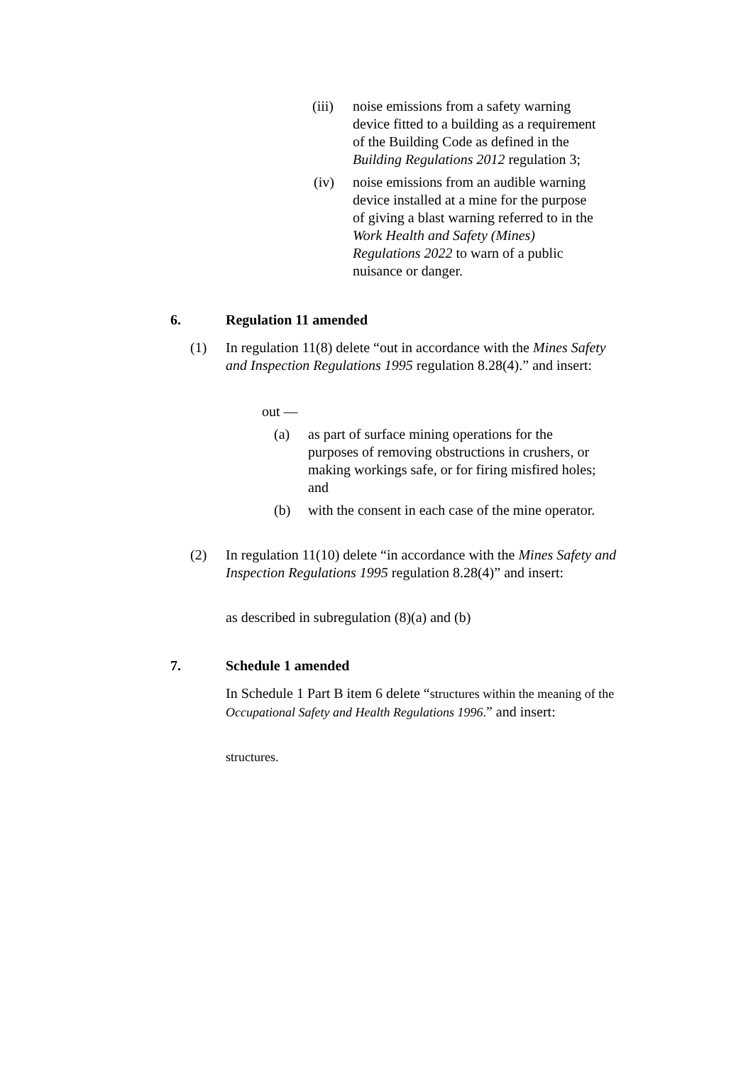(iii)
noise emissions from a safety warning device fitted to a building as a requirement of the Building Code as defined in the Building Regulations 2012 regulation 3;
(iv) noise emissions from an audible warning device installed at a mine for the purpose of giving a blast warning referred to in the Work Health and Safety (Mines) Regulations 2022 to warn of a public nuisance or danger.
6. Regulation 11 amended
(1) In regulation 11(8) delete “out in accordance with the Mines Safety and Inspection Regulations 1995 regulation 8.28(4).” and insert:
out —
(a) as part of surface mining operations for the purposes of removing obstructions in crushers, or making workings safe, or for firing misfired holes; and
(b) with the consent in each case of the mine operator.
(2) In regulation 11(10) delete “in accordance with the Mines Safety and Inspection Regulations 1995 regulation 8.28(4)” and insert:
as described in subregulation (8)(a) and (b)
7. Schedule 1 amended
In Schedule 1 Part B item 6 delete “structures within the meaning of the Occupational Safety and Health Regulations 1996.” and insert:
structures.